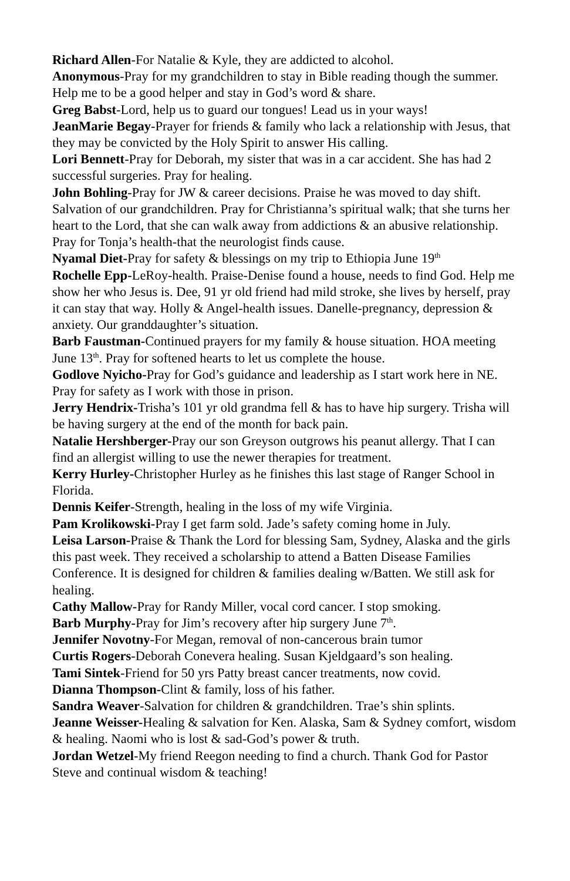Richard Allen-For Natalie & Kyle, they are addicted to alcohol.
Anonymous-Pray for my grandchildren to stay in Bible reading though the summer. Help me to be a good helper and stay in God’s word & share.
Greg Babst-Lord, help us to guard our tongues! Lead us in your ways!
JeanMarie Begay-Prayer for friends & family who lack a relationship with Jesus, that they may be convicted by the Holy Spirit to answer His calling.
Lori Bennett-Pray for Deborah, my sister that was in a car accident. She has had 2 successful surgeries. Pray for healing.
John Bohling-Pray for JW & career decisions. Praise he was moved to day shift. Salvation of our grandchildren. Pray for Christianna’s spiritual walk; that she turns her heart to the Lord, that she can walk away from addictions & an abusive relationship. Pray for Tonja’s health-that the neurologist finds cause.
Nyamal Diet-Pray for safety & blessings on my trip to Ethiopia June 19<sup>th</sup>
Rochelle Epp-LeRoy-health. Praise-Denise found a house, needs to find God. Help me show her who Jesus is. Dee, 91 yr old friend had mild stroke, she lives by herself, pray it can stay that way. Holly & Angel-health issues. Danelle-pregnancy, depression & anxiety. Our granddaughter’s situation.
Barb Faustman-Continued prayers for my family & house situation. HOA meeting June 13<sup>th</sup>. Pray for softened hearts to let us complete the house.
Godlove Nyicho-Pray for God’s guidance and leadership as I start work here in NE. Pray for safety as I work with those in prison.
Jerry Hendrix-Trisha’s 101 yr old grandma fell & has to have hip surgery. Trisha will be having surgery at the end of the month for back pain.
Natalie Hershberger-Pray our son Greyson outgrows his peanut allergy. That I can find an allergist willing to use the newer therapies for treatment.
Kerry Hurley-Christopher Hurley as he finishes this last stage of Ranger School in Florida.
Dennis Keifer-Strength, healing in the loss of my wife Virginia.
Pam Krolikowski-Pray I get farm sold. Jade’s safety coming home in July.
Leisa Larson-Praise & Thank the Lord for blessing Sam, Sydney, Alaska and the girls this past week. They received a scholarship to attend a Batten Disease Families Conference. It is designed for children & families dealing w/Batten. We still ask for healing.
Cathy Mallow-Pray for Randy Miller, vocal cord cancer. I stop smoking.
Barb Murphy-Pray for Jim’s recovery after hip surgery June 7<sup>th</sup>.
Jennifer Novotny-For Megan, removal of non-cancerous brain tumor
Curtis Rogers-Deborah Conevera healing. Susan Kjeldgaard’s son healing.
Tami Sintek-Friend for 50 yrs Patty breast cancer treatments, now covid.
Dianna Thompson-Clint & family, loss of his father.
Sandra Weaver-Salvation for children & grandchildren. Trae’s shin splints.
Jeanne Weisser-Healing & salvation for Ken. Alaska, Sam & Sydney comfort, wisdom & healing. Naomi who is lost & sad-God’s power & truth.
Jordan Wetzel-My friend Reegon needing to find a church. Thank God for Pastor Steve and continual wisdom & teaching!